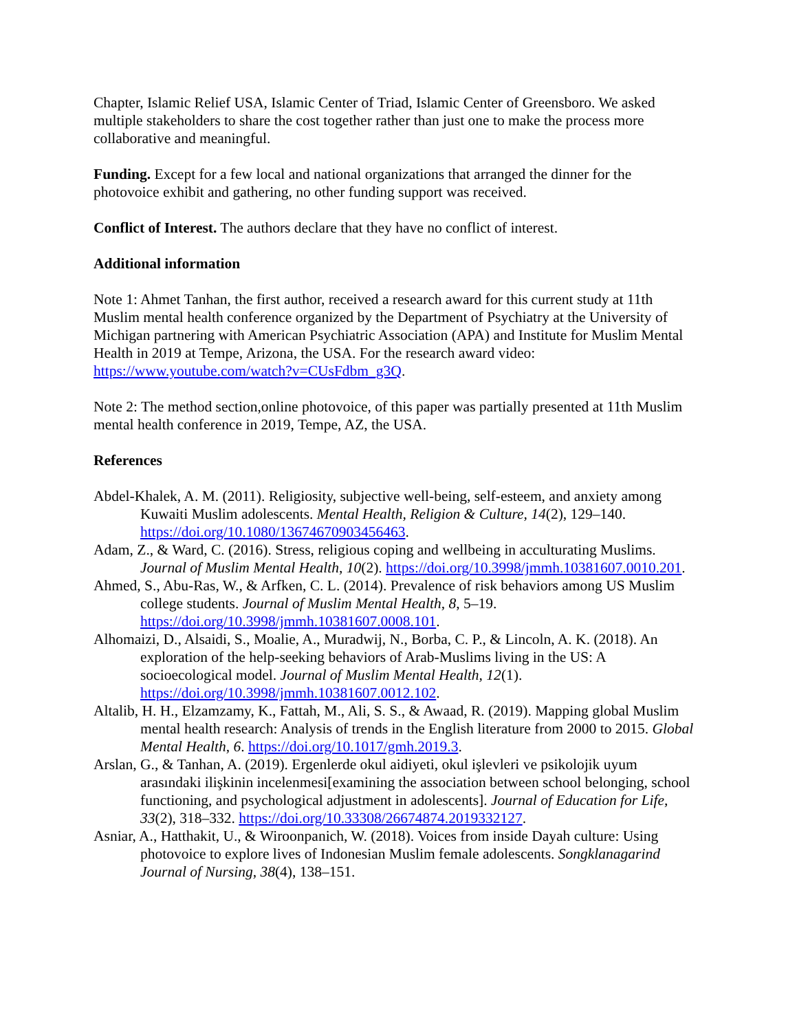Chapter, Islamic Relief USA, Islamic Center of Triad, Islamic Center of Greensboro. We asked multiple stakeholders to share the cost together rather than just one to make the process more collaborative and meaningful.
Funding. Except for a few local and national organizations that arranged the dinner for the photovoice exhibit and gathering, no other funding support was received.
Conflict of Interest. The authors declare that they have no conflict of interest.
Additional information
Note 1: Ahmet Tanhan, the first author, received a research award for this current study at 11th Muslim mental health conference organized by the Department of Psychiatry at the University of Michigan partnering with American Psychiatric Association (APA) and Institute for Muslim Mental Health in 2019 at Tempe, Arizona, the USA. For the research award video: https://www.youtube.com/watch?v=CUsFdbm_g3Q.
Note 2: The method section,online photovoice, of this paper was partially presented at 11th Muslim mental health conference in 2019, Tempe, AZ, the USA.
References
Abdel-Khalek, A. M. (2011). Religiosity, subjective well-being, self-esteem, and anxiety among Kuwaiti Muslim adolescents. Mental Health, Religion & Culture, 14(2), 129–140. https://doi.org/10.1080/13674670903456463.
Adam, Z., & Ward, C. (2016). Stress, religious coping and wellbeing in acculturating Muslims. Journal of Muslim Mental Health, 10(2). https://doi.org/10.3998/jmmh.10381607.0010.201.
Ahmed, S., Abu-Ras, W., & Arfken, C. L. (2014). Prevalence of risk behaviors among US Muslim college students. Journal of Muslim Mental Health, 8, 5–19. https://doi.org/10.3998/jmmh.10381607.0008.101.
Alhomaizi, D., Alsaidi, S., Moalie, A., Muradwij, N., Borba, C. P., & Lincoln, A. K. (2018). An exploration of the help-seeking behaviors of Arab-Muslims living in the US: A socioecological model. Journal of Muslim Mental Health, 12(1). https://doi.org/10.3998/jmmh.10381607.0012.102.
Altalib, H. H., Elzamzamy, K., Fattah, M., Ali, S. S., & Awaad, R. (2019). Mapping global Muslim mental health research: Analysis of trends in the English literature from 2000 to 2015. Global Mental Health, 6. https://doi.org/10.1017/gmh.2019.3.
Arslan, G., & Tanhan, A. (2019). Ergenlerde okul aidiyeti, okul işlevleri ve psikolojik uyum arasındaki ilişkinin incelenmesi[examining the association between school belonging, school functioning, and psychological adjustment in adolescents]. Journal of Education for Life, 33(2), 318–332. https://doi.org/10.33308/26674874.2019332127.
Asniar, A., Hatthakit, U., & Wiroonpanich, W. (2018). Voices from inside Dayah culture: Using photovoice to explore lives of Indonesian Muslim female adolescents. Songklanagarind Journal of Nursing, 38(4), 138–151.